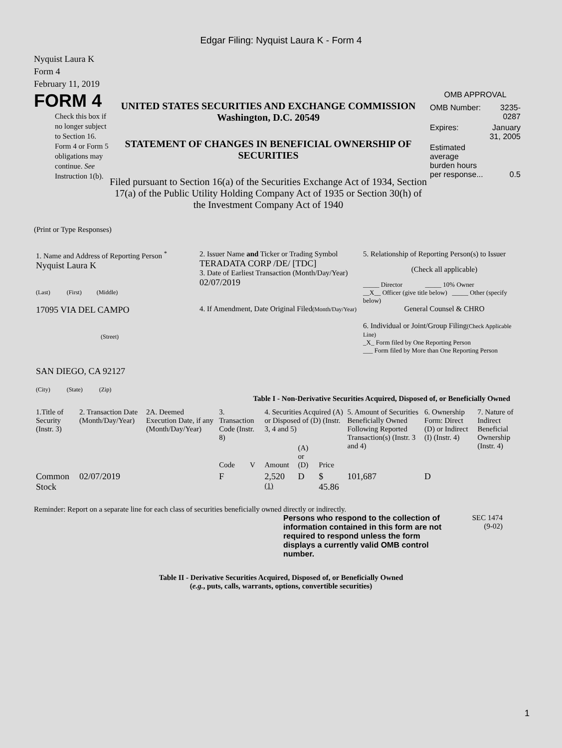Edgar Filing: Nyquist Laura K - Form 4
Nyquist Laura K
Form 4
February 11, 2019
FORM 4
Check this box if no longer subject to Section 16. Form 4 or Form 5 obligations may continue. See Instruction 1(b).
UNITED STATES SECURITIES AND EXCHANGE COMMISSION
Washington, D.C. 20549
STATEMENT OF CHANGES IN BENEFICIAL OWNERSHIP OF SECURITIES
Filed pursuant to Section 16(a) of the Securities Exchange Act of 1934, Section 17(a) of the Public Utility Holding Company Act of 1935 or Section 30(h) of the Investment Company Act of 1940
OMB APPROVAL
| OMB Number: | 3235-0287 |
| Expires: | January 31, 2005 |
| Estimated average burden hours per response... | 0.5 |
(Print or Type Responses)
| 1. Name and Address of Reporting Person <sup>*</sup> Nyquist Laura K (Last) (First) (Middle) 17095 VIA DEL CAMPO (Street) SAN DIEGO, CA 92127 (City) (State) (Zip) | 2. Issuer Name and Ticker or Trading Symbol TERADATA CORP /DE/ [TDC] 3. Date of Earliest Transaction (Month/Day/Year) 02/07/2019 4. If Amendment, Date Original Filed (Month/Day/Year) | 5. Relationship of Reporting Person(s) to Issuer (Check all applicable) _____ Director _____ 10% Owner __X__ Officer (give title below) _____ Other (specify below) General Counsel & CHRO 6. Individual or Joint/Group Filing (Check Applicable Line) _X_ Form filed by One Reporting Person ___ Form filed by More than One Reporting Person |
Table I - Non-Derivative Securities Acquired, Disposed of, or Beneficially Owned
| 1.Title of Security (Instr. 3) | 2. Transaction Date (Month/Day/Year) | 2A. Deemed Execution Date, if any (Month/Day/Year) | 3. Transaction Code (Instr. 8) | | 4. Securities Acquired (A) or Disposed of (D) (Instr. 3, 4 and 5) | | | 5. Amount of Securities Beneficially Owned Following Reported Transaction(s) (Instr. 3 and 4) | 6. Ownership Form: Direct (D) or Indirect (I) (Instr. 4) | 7. Nature of Indirect Beneficial Ownership (Instr. 4) |
| --- | --- | --- | --- | --- | --- | --- | --- | --- | --- | --- |
| | | | Code | V | Amount | (A) or (D) | Price | | | |
| Common Stock | 02/07/2019 | | F | | 2,520 <sup>(1)</sup> | D | $ 45.86 | 101,687 | D | |
Reminder: Report on a separate line for each class of securities beneficially owned directly or indirectly.
Persons who respond to the collection of information contained in this form are not required to respond unless the form displays a currently valid OMB control number.
SEC 1474
(9-02)
Table II - Derivative Securities Acquired, Disposed of, or Beneficially Owned
(e.g., puts, calls, warrants, options, convertible securities)
1